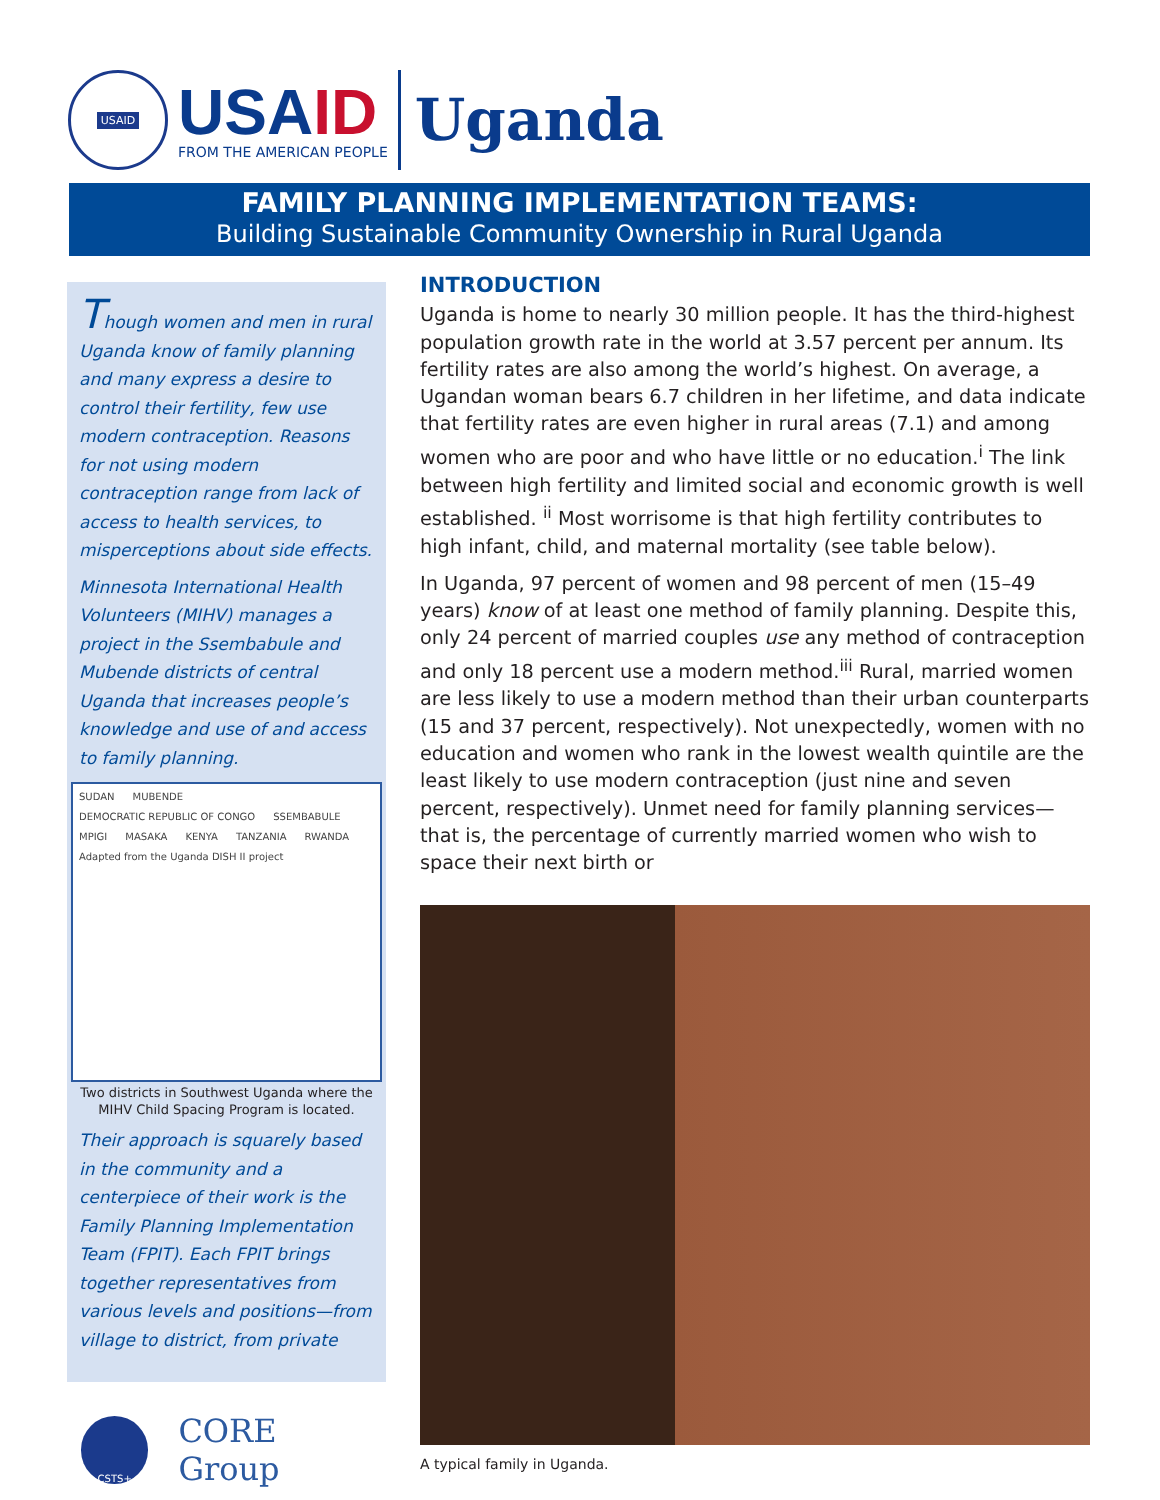USAID
USAID
FROM THE AMERICAN PEOPLE
Uganda
FAMILY PLANNING IMPLEMENTATION TEAMS:
Building Sustainable Community Ownership in Rural Uganda
Though women and men in rural Uganda know of family planning and many express a desire to control their fertility, few use modern contraception. Reasons for not using modern contraception range from lack of access to health services, to misperceptions about side effects.
Minnesota International Health Volunteers (MIHV) manages a project in the Ssembabule and Mubende districts of central Uganda that increases people’s knowledge and use of and access to family planning.
SUDAN MUBENDE DEMOCRATIC REPUBLIC OF CONGO SSEMBABULE MPIGI MASAKA KENYA TANZANIA RWANDA Adapted from the Uganda DISH II project
Two districts in Southwest Uganda where the MIHV Child Spacing Program is located.
Their approach is squarely based in the community and a centerpiece of their work is the Family Planning Implementation Team (FPIT). Each FPIT brings together representatives from various levels and positions—from village to district, from private
CSTS+
CORE Group
INTRODUCTION
Uganda is home to nearly 30 million people. It has the third-highest population growth rate in the world at 3.57 percent per annum. Its fertility rates are also among the world’s highest. On average, a Ugandan woman bears 6.7 children in her lifetime, and data indicate that fertility rates are even higher in rural areas (7.1) and among women who are poor and who have little or no education.<sup>i</sup> The link between high fertility and limited social and economic growth is well established. <sup>ii</sup> Most worrisome is that high fertility contributes to high infant, child, and maternal mortality (see table below).
In Uganda, 97 percent of women and 98 percent of men (15–49 years) know of at least one method of family planning. Despite this, only 24 percent of married couples use any method of contraception and only 18 percent use a modern method.<sup>iii</sup> Rural, married women are less likely to use a modern method than their urban counterparts (15 and 37 percent, respectively). Not unexpectedly, women with no education and women who rank in the lowest wealth quintile are the least likely to use modern contraception (just nine and seven percent, respectively). Unmet need for family planning services—that is, the percentage of currently married women who wish to space their next birth or
A typical family in Uganda.